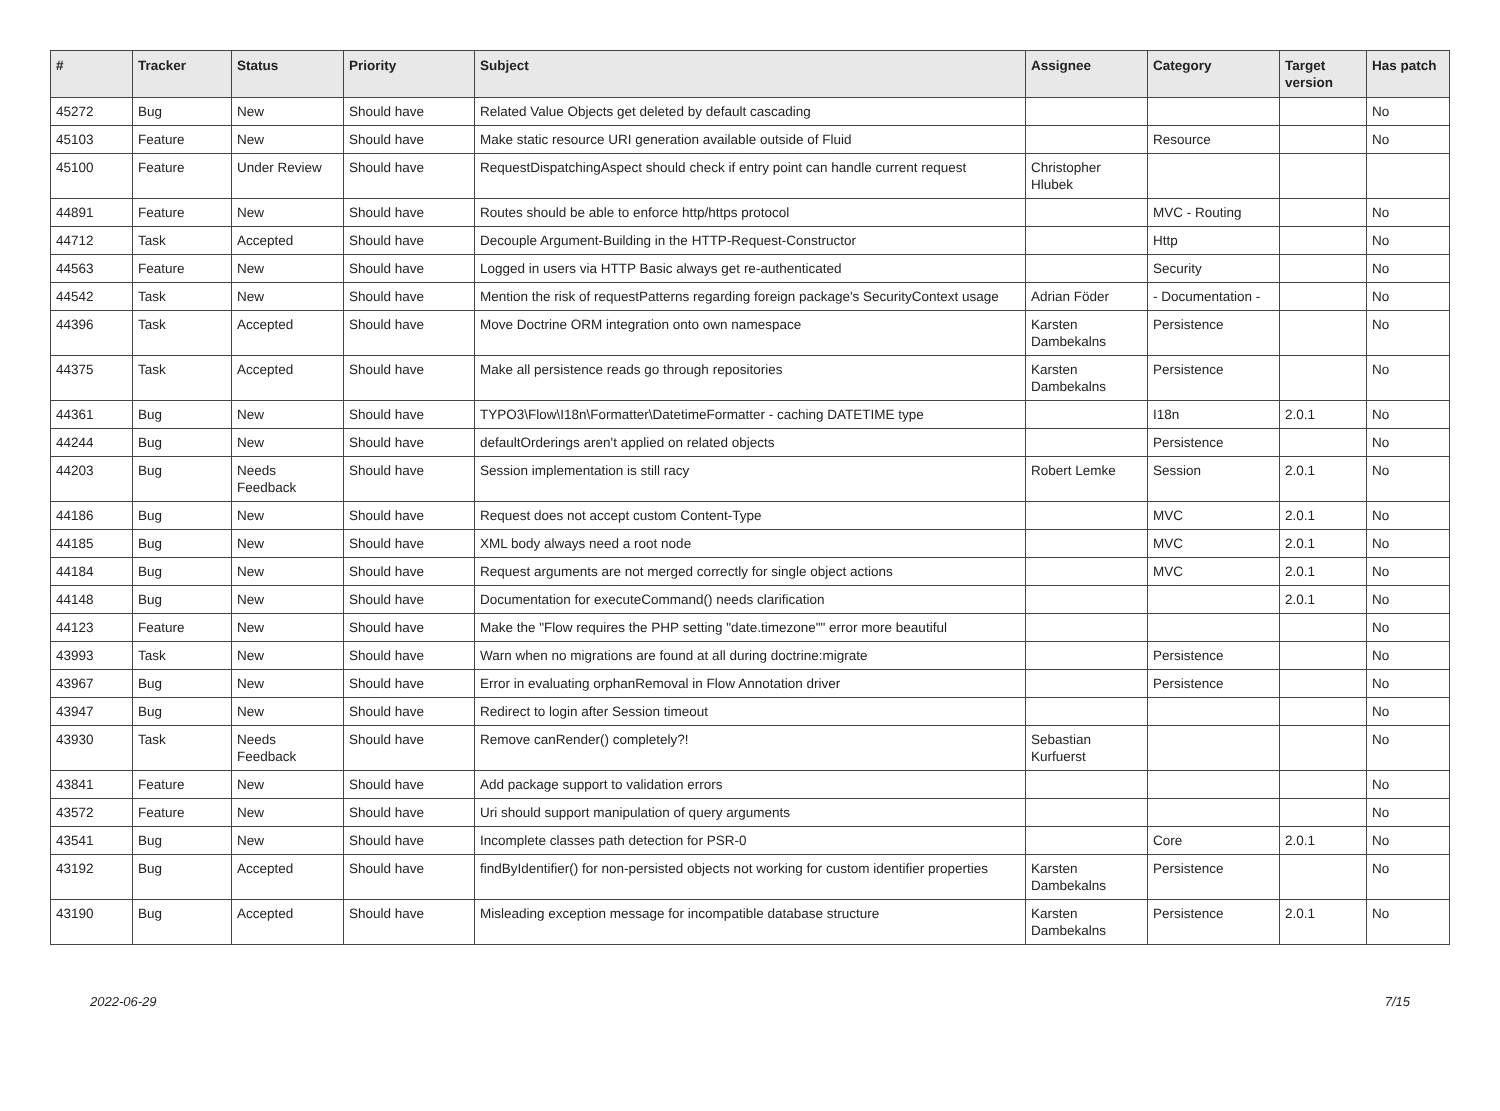| # | Tracker | Status | Priority | Subject | Assignee | Category | Target version | Has patch |
| --- | --- | --- | --- | --- | --- | --- | --- | --- |
| 45272 | Bug | New | Should have | Related Value Objects get deleted by default cascading | | | | No |
| 45103 | Feature | New | Should have | Make static resource URI generation available outside of Fluid | | Resource | | No |
| 45100 | Feature | Under Review | Should have | RequestDispatchingAspect should check if entry point can handle current request | Christopher Hlubek | | | |
| 44891 | Feature | New | Should have | Routes should be able to enforce http/https protocol | | MVC - Routing | | No |
| 44712 | Task | Accepted | Should have | Decouple Argument-Building in the HTTP-Request-Constructor | | Http | | No |
| 44563 | Feature | New | Should have | Logged in users via HTTP Basic always get re-authenticated | | Security | | No |
| 44542 | Task | New | Should have | Mention the risk of requestPatterns regarding foreign package's SecurityContext usage | Adrian Föder | - Documentation - | | No |
| 44396 | Task | Accepted | Should have | Move Doctrine ORM integration onto own namespace | Karsten Dambekalns | Persistence | | No |
| 44375 | Task | Accepted | Should have | Make all persistence reads go through repositories | Karsten Dambekalns | Persistence | | No |
| 44361 | Bug | New | Should have | TYPO3\Flow\I18n\Formatter\DatetimeFormatter - caching DATETIME type | | I18n | 2.0.1 | No |
| 44244 | Bug | New | Should have | defaultOrderings aren't applied on related objects | | Persistence | | No |
| 44203 | Bug | Needs Feedback | Should have | Session implementation is still racy | Robert Lemke | Session | 2.0.1 | No |
| 44186 | Bug | New | Should have | Request does not accept custom Content-Type | | MVC | 2.0.1 | No |
| 44185 | Bug | New | Should have | XML body always need a root node | | MVC | 2.0.1 | No |
| 44184 | Bug | New | Should have | Request arguments are not merged correctly for single object actions | | MVC | 2.0.1 | No |
| 44148 | Bug | New | Should have | Documentation for executeCommand() needs clarification | | | 2.0.1 | No |
| 44123 | Feature | New | Should have | Make the "Flow requires the PHP setting "date.timezone"" error more beautiful | | | | No |
| 43993 | Task | New | Should have | Warn when no migrations are found at all during doctrine:migrate | | Persistence | | No |
| 43967 | Bug | New | Should have | Error in evaluating orphanRemoval in Flow Annotation driver | | Persistence | | No |
| 43947 | Bug | New | Should have | Redirect to login after Session timeout | | | | No |
| 43930 | Task | Needs Feedback | Should have | Remove canRender() completely?! | Sebastian Kurfuerst | | | No |
| 43841 | Feature | New | Should have | Add package support to validation errors | | | | No |
| 43572 | Feature | New | Should have | Uri should support manipulation of query arguments | | | | No |
| 43541 | Bug | New | Should have | Incomplete classes path detection for PSR-0 | | Core | 2.0.1 | No |
| 43192 | Bug | Accepted | Should have | findByIdentifier() for non-persisted objects not working for custom identifier properties | Karsten Dambekalns | Persistence | | No |
| 43190 | Bug | Accepted | Should have | Misleading exception message for incompatible database structure | Karsten Dambekalns | Persistence | 2.0.1 | No |
2022-06-29 7/15